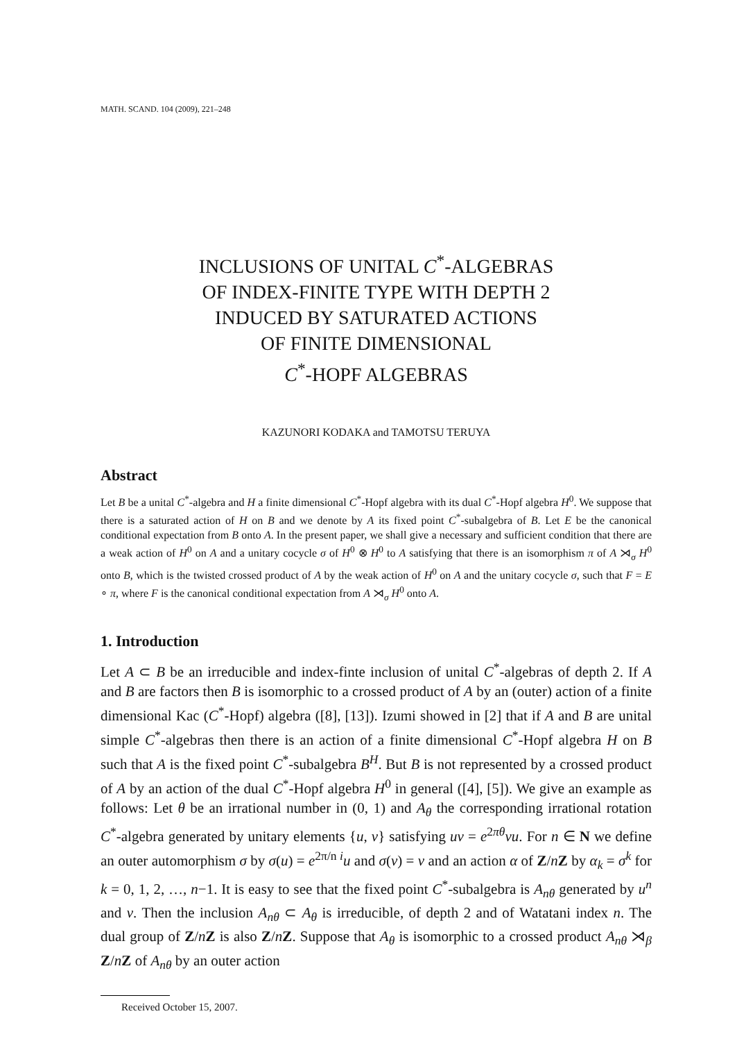MATH. SCAND. 104 (2009), 221–248
INCLUSIONS OF UNITAL C<sup>*</sup>-ALGEBRAS
OF INDEX-FINITE TYPE WITH DEPTH 2
INDUCED BY SATURATED ACTIONS
OF FINITE DIMENSIONAL
C<sup>*</sup>-HOPF ALGEBRAS
KAZUNORI KODAKA and TAMOTSU TERUYA
Abstract
Let B be a unital C<sup>*</sup>-algebra and H a finite dimensional C<sup>*</sup>-Hopf algebra with its dual C<sup>*</sup>-Hopf algebra H<sup>0</sup>. We suppose that there is a saturated action of H on B and we denote by A its fixed point C<sup>*</sup>-subalgebra of B. Let E be the canonical conditional expectation from B onto A. In the present paper, we shall give a necessary and sufficient condition that there are a weak action of H<sup>0</sup> on A and a unitary cocycle σ of H<sup>0</sup> ⊗ H<sup>0</sup> to A satisfying that there is an isomorphism π of A ⋊<sub>σ</sub> H<sup>0</sup> onto B, which is the twisted crossed product of A by the weak action of H<sup>0</sup> on A and the unitary cocycle σ, such that F = E ∘ π, where F is the canonical conditional expectation from A ⋊<sub>σ</sub> H<sup>0</sup> onto A.
1. Introduction
Let A ⊂ B be an irreducible and index-finte inclusion of unital C<sup>*</sup>-algebras of depth 2. If A and B are factors then B is isomorphic to a crossed product of A by an (outer) action of a finite dimensional Kac (C<sup>*</sup>-Hopf) algebra ([8], [13]). Izumi showed in [2] that if A and B are unital simple C<sup>*</sup>-algebras then there is an action of a finite dimensional C<sup>*</sup>-Hopf algebra H on B such that A is the fixed point C<sup>*</sup>-subalgebra B<sup>H</sup>. But B is not represented by a crossed product of A by an action of the dual C<sup>*</sup>-Hopf algebra H<sup>0</sup> in general ([4], [5]). We give an example as follows: Let θ be an irrational number in (0, 1) and A<sub>θ</sub> the corresponding irrational rotation C<sup>*</sup>-algebra generated by unitary elements {u, v} satisfying uv = e<sup>2πθ</sup>vu. For n ∈ N we define an outer automorphism σ by σ(u) = e<sup>2π/n i</sup>u and σ(v) = v and an action α of Z/nZ by α<sub>k</sub> = σ<sup>k</sup> for k = 0, 1, 2, …, n−1. It is easy to see that the fixed point C<sup>*</sup>-subalgebra is A<sub>nθ</sub> generated by u<sup>n</sup> and v. Then the inclusion A<sub>nθ</sub> ⊂ A<sub>θ</sub> is irreducible, of depth 2 and of Watatani index n. The dual group of Z/nZ is also Z/nZ. Suppose that A<sub>θ</sub> is isomorphic to a crossed product A<sub>nθ</sub> ⋊<sub>β</sub> Z/nZ of A<sub>nθ</sub> by an outer action
Received October 15, 2007.